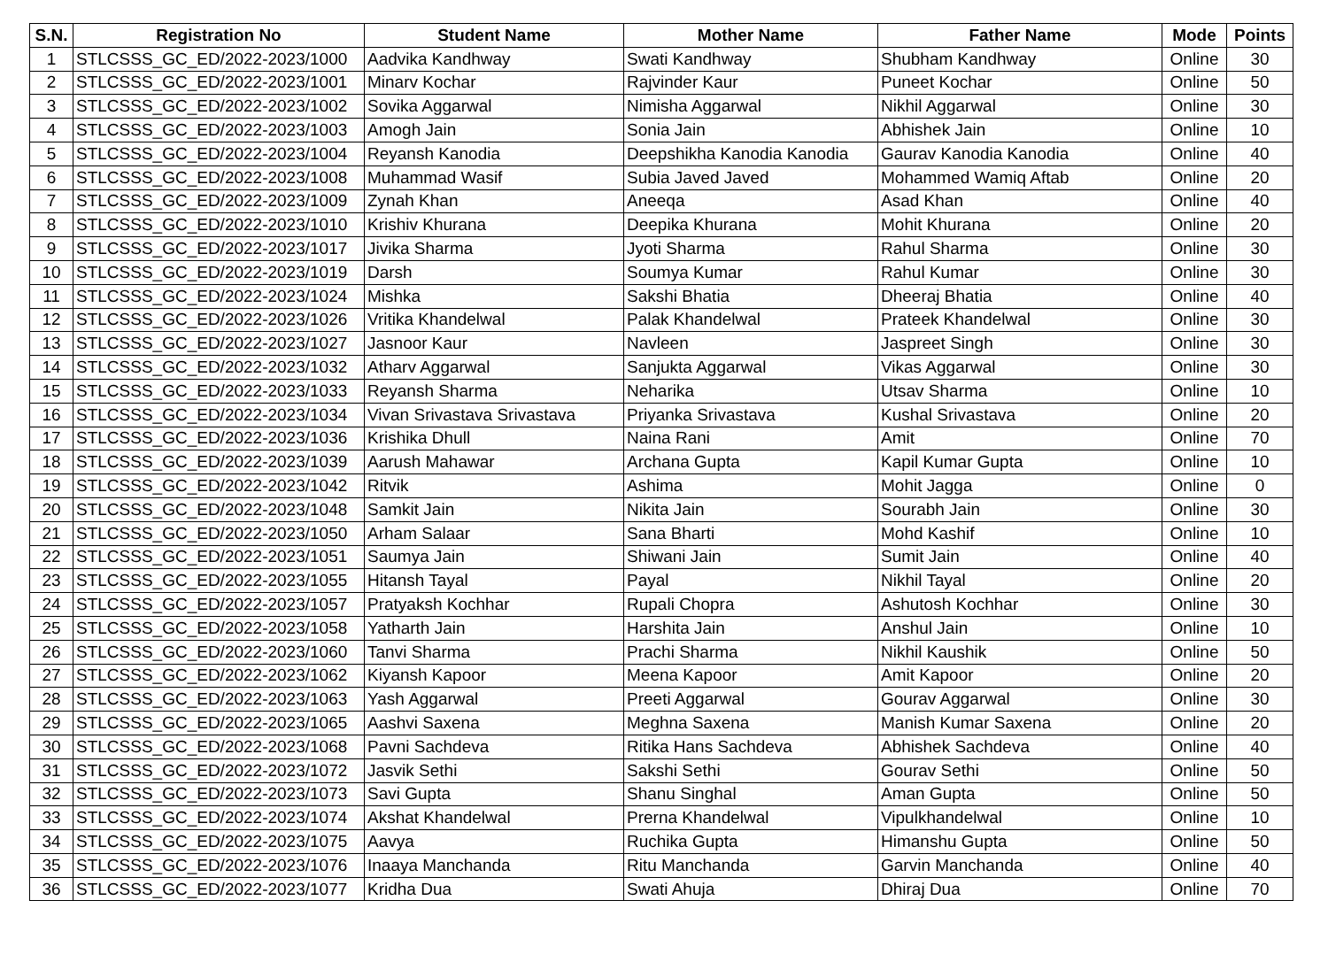| S.N. | Registration No | Student Name | Mother Name | Father Name | Mode | Points |
| --- | --- | --- | --- | --- | --- | --- |
| 1 | STLCSSS_GC_ED/2022-2023/1000 | Aadvika Kandhway | Swati Kandhway | Shubham Kandhway | Online | 30 |
| 2 | STLCSSS_GC_ED/2022-2023/1001 | Minarv Kochar | Rajvinder Kaur | Puneet Kochar | Online | 50 |
| 3 | STLCSSS_GC_ED/2022-2023/1002 | Sovika Aggarwal | Nimisha Aggarwal | Nikhil Aggarwal | Online | 30 |
| 4 | STLCSSS_GC_ED/2022-2023/1003 | Amogh Jain | Sonia Jain | Abhishek Jain | Online | 10 |
| 5 | STLCSSS_GC_ED/2022-2023/1004 | Reyansh Kanodia | Deepshikha Kanodia Kanodia | Gaurav Kanodia Kanodia | Online | 40 |
| 6 | STLCSSS_GC_ED/2022-2023/1008 | Muhammad Wasif | Subia Javed Javed | Mohammed Wamiq Aftab | Online | 20 |
| 7 | STLCSSS_GC_ED/2022-2023/1009 | Zynah Khan | Aneeqa | Asad Khan | Online | 40 |
| 8 | STLCSSS_GC_ED/2022-2023/1010 | Krishiv Khurana | Deepika Khurana | Mohit Khurana | Online | 20 |
| 9 | STLCSSS_GC_ED/2022-2023/1017 | Jivika Sharma | Jyoti Sharma | Rahul Sharma | Online | 30 |
| 10 | STLCSSS_GC_ED/2022-2023/1019 | Darsh | Soumya Kumar | Rahul Kumar | Online | 30 |
| 11 | STLCSSS_GC_ED/2022-2023/1024 | Mishka | Sakshi Bhatia | Dheeraj Bhatia | Online | 40 |
| 12 | STLCSSS_GC_ED/2022-2023/1026 | Vritika Khandelwal | Palak Khandelwal | Prateek Khandelwal | Online | 30 |
| 13 | STLCSSS_GC_ED/2022-2023/1027 | Jasnoor Kaur | Navleen | Jaspreet Singh | Online | 30 |
| 14 | STLCSSS_GC_ED/2022-2023/1032 | Atharv Aggarwal | Sanjukta Aggarwal | Vikas Aggarwal | Online | 30 |
| 15 | STLCSSS_GC_ED/2022-2023/1033 | Reyansh Sharma | Neharika | Utsav Sharma | Online | 10 |
| 16 | STLCSSS_GC_ED/2022-2023/1034 | Vivan Srivastava Srivastava | Priyanka Srivastava | Kushal Srivastava | Online | 20 |
| 17 | STLCSSS_GC_ED/2022-2023/1036 | Krishika Dhull | Naina Rani | Amit | Online | 70 |
| 18 | STLCSSS_GC_ED/2022-2023/1039 | Aarush Mahawar | Archana Gupta | Kapil Kumar Gupta | Online | 10 |
| 19 | STLCSSS_GC_ED/2022-2023/1042 | Ritvik | Ashima | Mohit Jagga | Online | 0 |
| 20 | STLCSSS_GC_ED/2022-2023/1048 | Samkit Jain | Nikita Jain | Sourabh Jain | Online | 30 |
| 21 | STLCSSS_GC_ED/2022-2023/1050 | Arham Salaar | Sana Bharti | Mohd Kashif | Online | 10 |
| 22 | STLCSSS_GC_ED/2022-2023/1051 | Saumya Jain | Shiwani Jain | Sumit Jain | Online | 40 |
| 23 | STLCSSS_GC_ED/2022-2023/1055 | Hitansh Tayal | Payal | Nikhil Tayal | Online | 20 |
| 24 | STLCSSS_GC_ED/2022-2023/1057 | Pratyaksh Kochhar | Rupali Chopra | Ashutosh Kochhar | Online | 30 |
| 25 | STLCSSS_GC_ED/2022-2023/1058 | Yatharth Jain | Harshita Jain | Anshul Jain | Online | 10 |
| 26 | STLCSSS_GC_ED/2022-2023/1060 | Tanvi Sharma | Prachi Sharma | Nikhil Kaushik | Online | 50 |
| 27 | STLCSSS_GC_ED/2022-2023/1062 | Kiyansh Kapoor | Meena Kapoor | Amit Kapoor | Online | 20 |
| 28 | STLCSSS_GC_ED/2022-2023/1063 | Yash Aggarwal | Preeti Aggarwal | Gourav Aggarwal | Online | 30 |
| 29 | STLCSSS_GC_ED/2022-2023/1065 | Aashvi Saxena | Meghna Saxena | Manish Kumar Saxena | Online | 20 |
| 30 | STLCSSS_GC_ED/2022-2023/1068 | Pavni Sachdeva | Ritika Hans Sachdeva | Abhishek Sachdeva | Online | 40 |
| 31 | STLCSSS_GC_ED/2022-2023/1072 | Jasvik Sethi | Sakshi Sethi | Gourav Sethi | Online | 50 |
| 32 | STLCSSS_GC_ED/2022-2023/1073 | Savi Gupta | Shanu Singhal | Aman Gupta | Online | 50 |
| 33 | STLCSSS_GC_ED/2022-2023/1074 | Akshat Khandelwal | Prerna Khandelwal | Vipulkhandelwal | Online | 10 |
| 34 | STLCSSS_GC_ED/2022-2023/1075 | Aavya | Ruchika Gupta | Himanshu Gupta | Online | 50 |
| 35 | STLCSSS_GC_ED/2022-2023/1076 | Inaaya Manchanda | Ritu Manchanda | Garvin Manchanda | Online | 40 |
| 36 | STLCSSS_GC_ED/2022-2023/1077 | Kridha Dua | Swati Ahuja | Dhiraj Dua | Online | 70 |